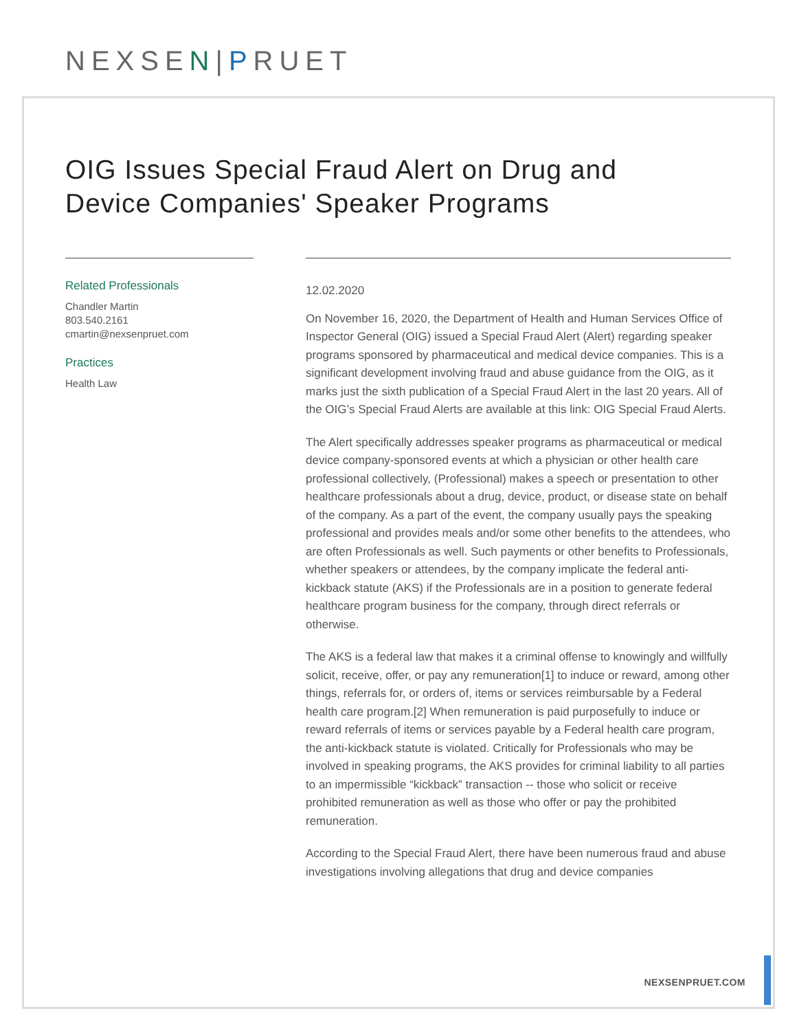NEXSEN|PRUET
OIG Issues Special Fraud Alert on Drug and
Device Companies' Speaker Programs
Related Professionals
Chandler Martin
803.540.2161
cmartin@nexsenpruet.com
Practices
Health Law
12.02.2020
On November 16, 2020, the Department of Health and Human Services Office of Inspector General (OIG) issued a Special Fraud Alert (Alert) regarding speaker programs sponsored by pharmaceutical and medical device companies. This is a significant development involving fraud and abuse guidance from the OIG, as it marks just the sixth publication of a Special Fraud Alert in the last 20 years. All of the OIG’s Special Fraud Alerts are available at this link: OIG Special Fraud Alerts.
The Alert specifically addresses speaker programs as pharmaceutical or medical device company-sponsored events at which a physician or other health care professional collectively, (Professional) makes a speech or presentation to other healthcare professionals about a drug, device, product, or disease state on behalf of the company. As a part of the event, the company usually pays the speaking professional and provides meals and/or some other benefits to the attendees, who are often Professionals as well. Such payments or other benefits to Professionals, whether speakers or attendees, by the company implicate the federal anti-kickback statute (AKS) if the Professionals are in a position to generate federal healthcare program business for the company, through direct referrals or otherwise.
The AKS is a federal law that makes it a criminal offense to knowingly and willfully solicit, receive, offer, or pay any remuneration[1] to induce or reward, among other things, referrals for, or orders of, items or services reimbursable by a Federal health care program.[2] When remuneration is paid purposefully to induce or reward referrals of items or services payable by a Federal health care program, the anti-kickback statute is violated. Critically for Professionals who may be involved in speaking programs, the AKS provides for criminal liability to all parties to an impermissible “kickback” transaction -- those who solicit or receive prohibited remuneration as well as those who offer or pay the prohibited remuneration.
According to the Special Fraud Alert, there have been numerous fraud and abuse investigations involving allegations that drug and device companies
NEXSENPRUET.COM